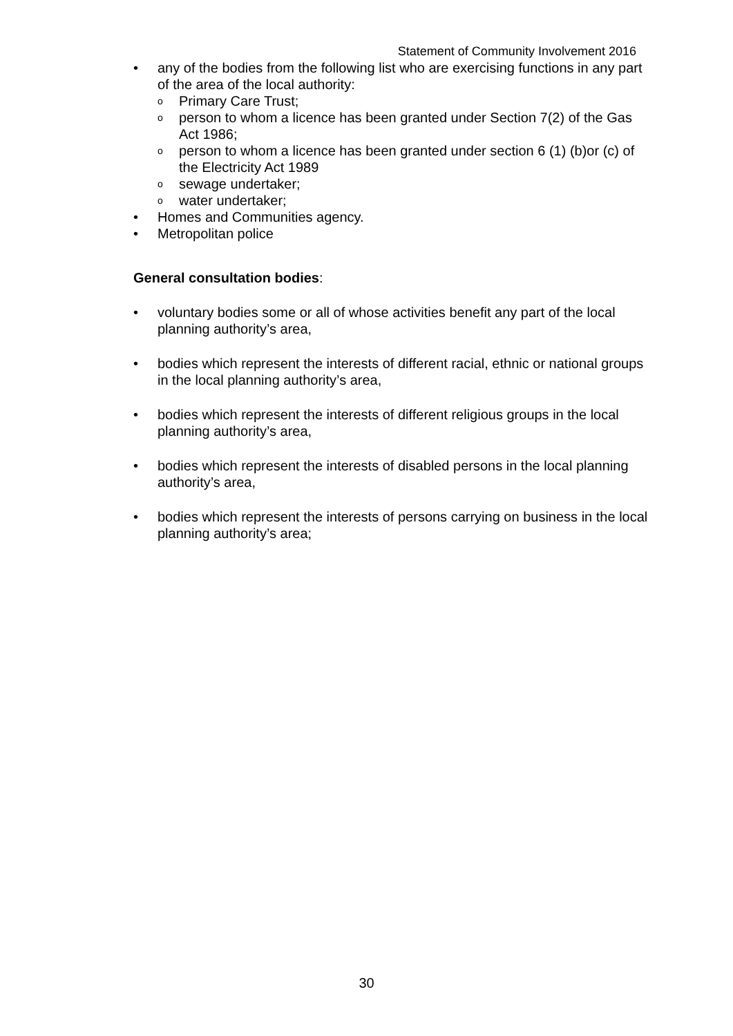Statement of Community Involvement 2016
• any of the bodies from the following list who are exercising functions in any part of the area of the local authority:
o Primary Care Trust;
operson to whom a licence has been granted under Section 7(2) of the Gas Act 1986;
operson to whom a licence has been granted under section 6 (1) (b)or (c) of the Electricity Act 1989
osewage undertaker;
owater undertaker;
• Homes and Communities agency.
• Metropolitan police
General consultation bodies:
• voluntary bodies some or all of whose activities benefit any part of the local planning authority’s area,
• bodies which represent the interests of different racial, ethnic or national groups in the local planning authority’s area,
• bodies which represent the interests of different religious groups in the local planning authority’s area,
• bodies which represent the interests of disabled persons in the local planning authority’s area,
• bodies which represent the interests of persons carrying on business in the local planning authority’s area;
30